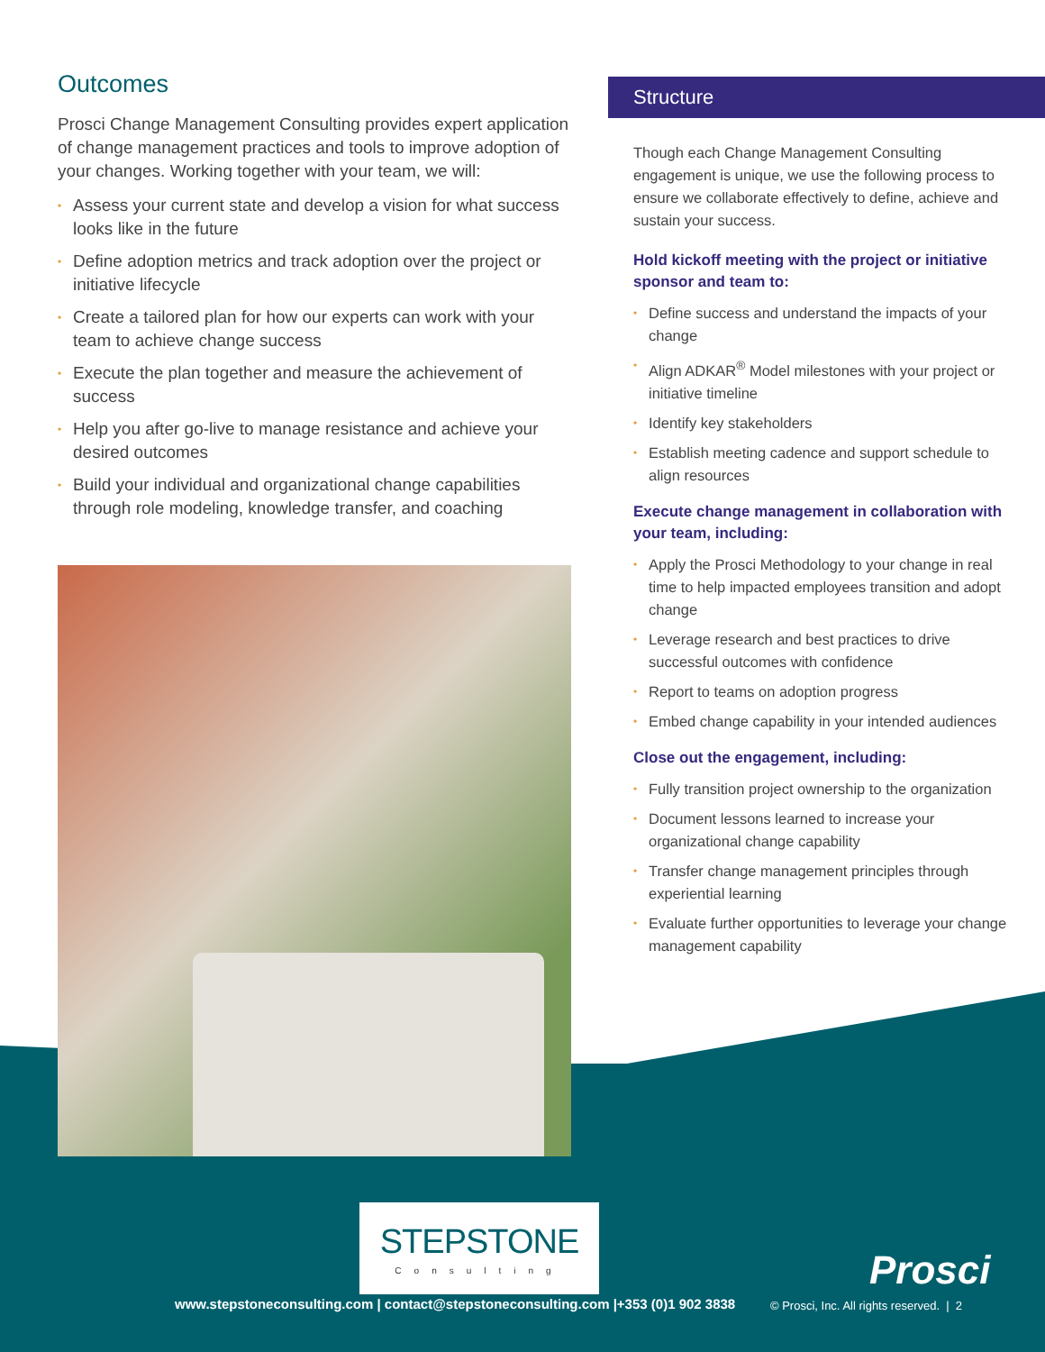Outcomes
Prosci Change Management Consulting provides expert application of change management practices and tools to improve adoption of your changes. Working together with your team, we will:
• Assess your current state and develop a vision for what success looks like in the future
• Define adoption metrics and track adoption over the project or initiative lifecycle
• Create a tailored plan for how our experts can work with your team to achieve change success
• Execute the plan together and measure the achievement of success
• Help you after go-live to manage resistance and achieve your desired outcomes
• Build your individual and organizational change capabilities through role modeling, knowledge transfer, and coaching
Structure
Though each Change Management Consulting engagement is unique, we use the following process to ensure we collaborate effectively to define, achieve and sustain your success.
Hold kickoff meeting with the project or initiative sponsor and team to:
• Define success and understand the impacts of your change
• Align ADKAR<sup>®</sup> Model milestones with your project or initiative timeline
• Identify key stakeholders
• Establish meeting cadence and support schedule to align resources
Execute change management in collaboration with your team, including:
• Apply the Prosci Methodology to your change in real time to help impacted employees transition and adopt change
• Leverage research and best practices to drive successful outcomes with confidence
• Report to teams on adoption progress
• Embed change capability in your intended audiences
Close out the engagement, including:
• Fully transition project ownership to the organization
• Document lessons learned to increase your organizational change capability
• Transfer change management principles through experiential learning
• Evaluate further opportunities to leverage your change management capability
STEPSTONE
Consulting
Prosci
www.stepstoneconsulting.com | contact@stepstoneconsulting.com |+353 (0)1 902 3838
© Prosci, Inc. All rights reserved. | 2